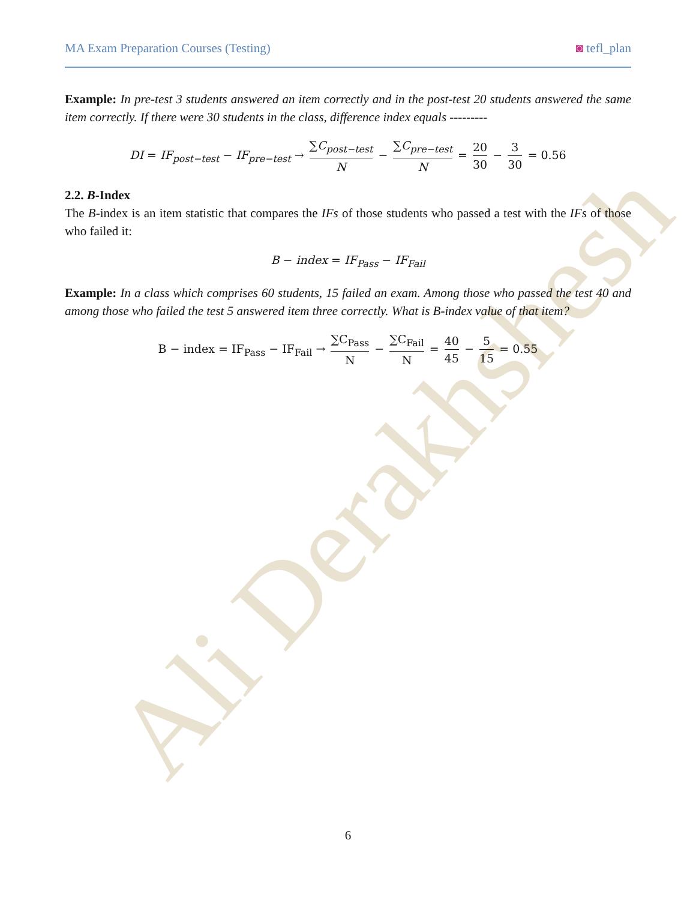Ali Derakhshesh
MA Exam Preparation Courses (Testing) ◙ tefl_plan
Example: In pre-test 3 students answered an item correctly and in the post-test 20 students answered the same item correctly. If there were 30 students in the class, difference index equals ---------
DI = IF<sub>post−test</sub> − IF<sub>pre−test</sub> → ∑C<sub>post−test</sub> N − ∑C<sub>pre−test</sub> N = 20 30 − 3 30 = 0.56
2.2. B-Index
The B-index is an item statistic that compares the IFs of those students who passed a test with the IFs of those who failed it:
B − index = IF<sub>Pass</sub> − IF<sub>Fail</sub>
Example: In a class which comprises 60 students, 15 failed an exam. Among those who passed the test 40 and among those who failed the test 5 answered item three correctly. What is B-index value of that item?
B − index = IF<sub>Pass</sub> − IF<sub>Fail</sub> → ∑C<sub>Pass</sub> N − ∑C<sub>Fail</sub> N = 40 45 − 5 15 = 0.55
6